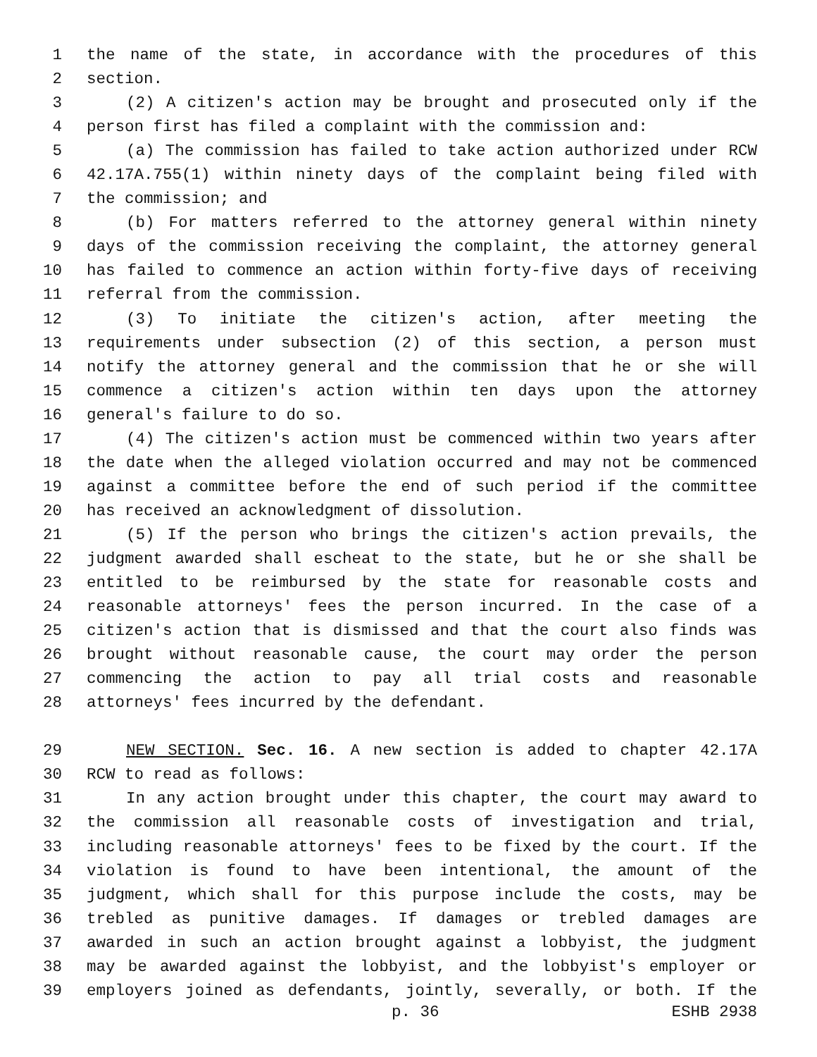1 the name of the state, in accordance with the procedures of this
2 section.
3 (2) A citizen's action may be brought and prosecuted only if the
4 person first has filed a complaint with the commission and:
5 (a) The commission has failed to take action authorized under RCW
6 42.17A.755(1) within ninety days of the complaint being filed with
7 the commission; and
8 (b) For matters referred to the attorney general within ninety
9 days of the commission receiving the complaint, the attorney general
10 has failed to commence an action within forty-five days of receiving
11 referral from the commission.
12 (3) To initiate the citizen's action, after meeting the
13 requirements under subsection (2) of this section, a person must
14 notify the attorney general and the commission that he or she will
15 commence a citizen's action within ten days upon the attorney
16 general's failure to do so.
17 (4) The citizen's action must be commenced within two years after
18 the date when the alleged violation occurred and may not be commenced
19 against a committee before the end of such period if the committee
20 has received an acknowledgment of dissolution.
21 (5) If the person who brings the citizen's action prevails, the
22 judgment awarded shall escheat to the state, but he or she shall be
23 entitled to be reimbursed by the state for reasonable costs and
24 reasonable attorneys' fees the person incurred. In the case of a
25 citizen's action that is dismissed and that the court also finds was
26 brought without reasonable cause, the court may order the person
27 commencing the action to pay all trial costs and reasonable
28 attorneys' fees incurred by the defendant.
29 NEW SECTION. Sec. 16. A new section is added to chapter 42.17A
30 RCW to read as follows:
31 In any action brought under this chapter, the court may award to
32 the commission all reasonable costs of investigation and trial,
33 including reasonable attorneys' fees to be fixed by the court. If the
34 violation is found to have been intentional, the amount of the
35 judgment, which shall for this purpose include the costs, may be
36 trebled as punitive damages. If damages or trebled damages are
37 awarded in such an action brought against a lobbyist, the judgment
38 may be awarded against the lobbyist, and the lobbyist's employer or
39 employers joined as defendants, jointly, severally, or both. If the
p. 36 ESHB 2938